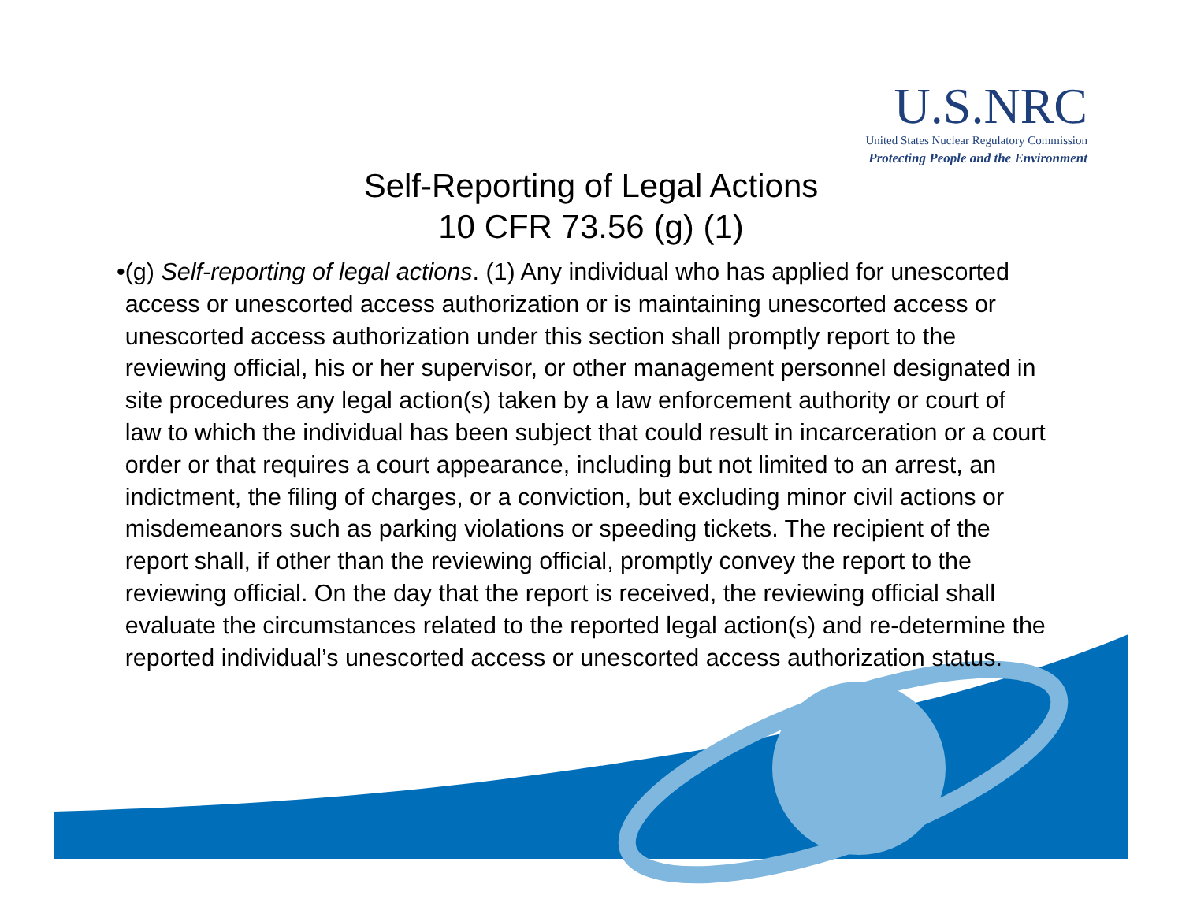U.S.NRC
United States Nuclear Regulatory Commission
Protecting People and the Environment
Self-Reporting of Legal Actions
10 CFR 73.56 (g) (1)
• (g) Self-reporting of legal actions. (1) Any individual who has applied for unescorted access or unescorted access authorization or is maintaining unescorted access or unescorted access authorization under this section shall promptly report to the reviewing official, his or her supervisor, or other management personnel designated in site procedures any legal action(s) taken by a law enforcement authority or court of law to which the individual has been subject that could result in incarceration or a court order or that requires a court appearance, including but not limited to an arrest, an indictment, the filing of charges, or a conviction, but excluding minor civil actions or misdemeanors such as parking violations or speeding tickets. The recipient of the report shall, if other than the reviewing official, promptly convey the report to the reviewing official. On the day that the report is received, the reviewing official shall evaluate the circumstances related to the reported legal action(s) and re-determine the reported individual’s unescorted access or unescorted access authorization status.